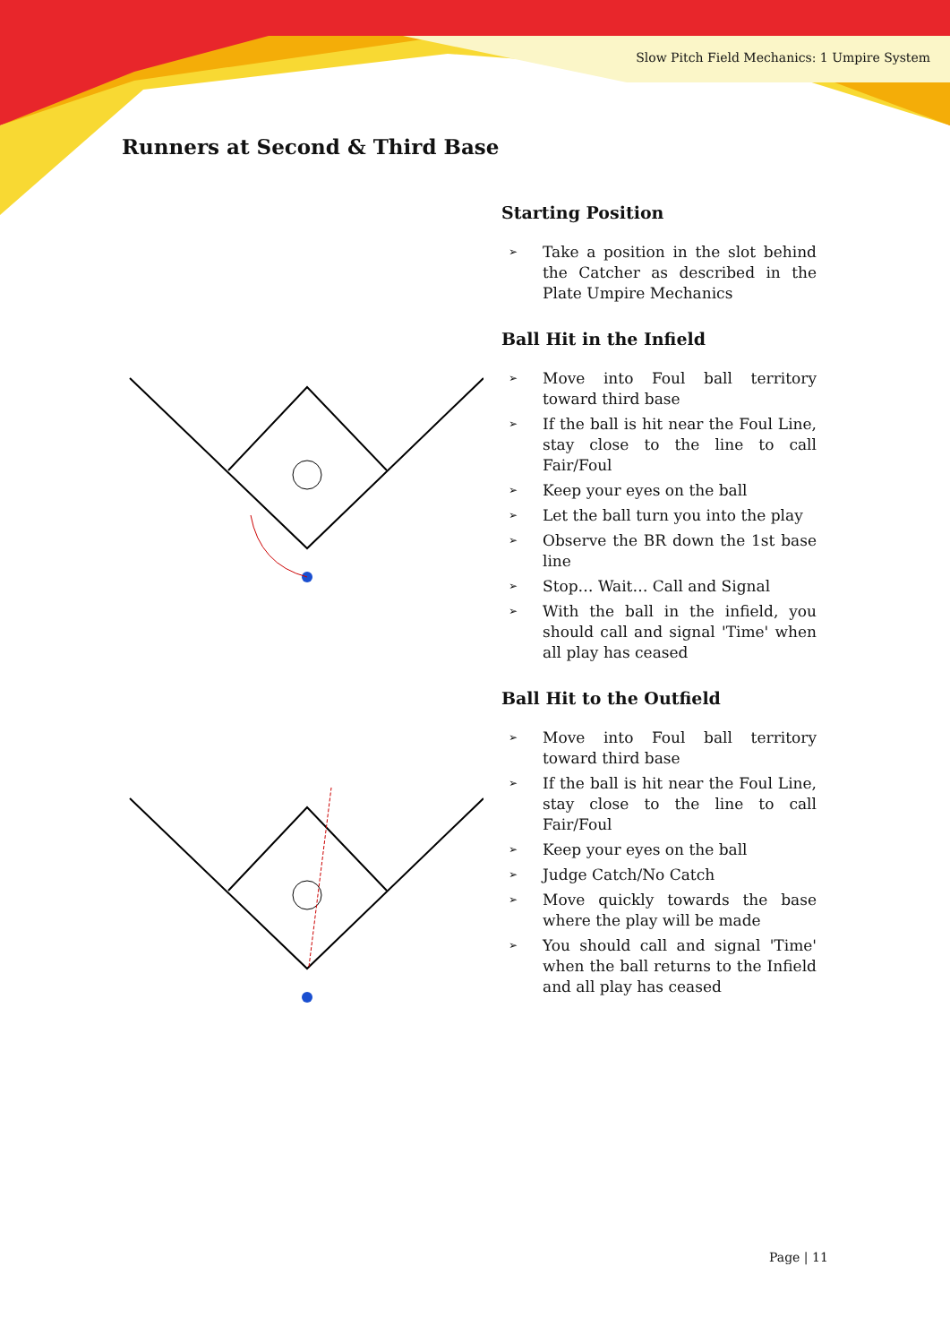Slow Pitch Field Mechanics: 1 Umpire System
Runners at Second & Third Base
Starting Position
➢ Take a position in the slot behind the Catcher as described in the Plate Umpire Mechanics
Ball Hit in the Infield
➢ Move into Foul ball territory toward third base
➢ If the ball is hit near the Foul Line, stay close to the line to call Fair/Foul
➢ Keep your eyes on the ball
➢ Let the ball turn you into the play
➢ Observe the BR down the 1st base line
➢ Stop… Wait… Call and Signal
➢ With the ball in the infield, you should call and signal 'Time' when all play has ceased
Ball Hit to the Outfield
➢ Move into Foul ball territory toward third base
➢ If the ball is hit near the Foul Line, stay close to the line to call Fair/Foul
➢ Keep your eyes on the ball
➢ Judge Catch/No Catch
➢ Move quickly towards the base where the play will be made
➢ You should call and signal 'Time' when the ball returns to the Infield and all play has ceased
Page | 11